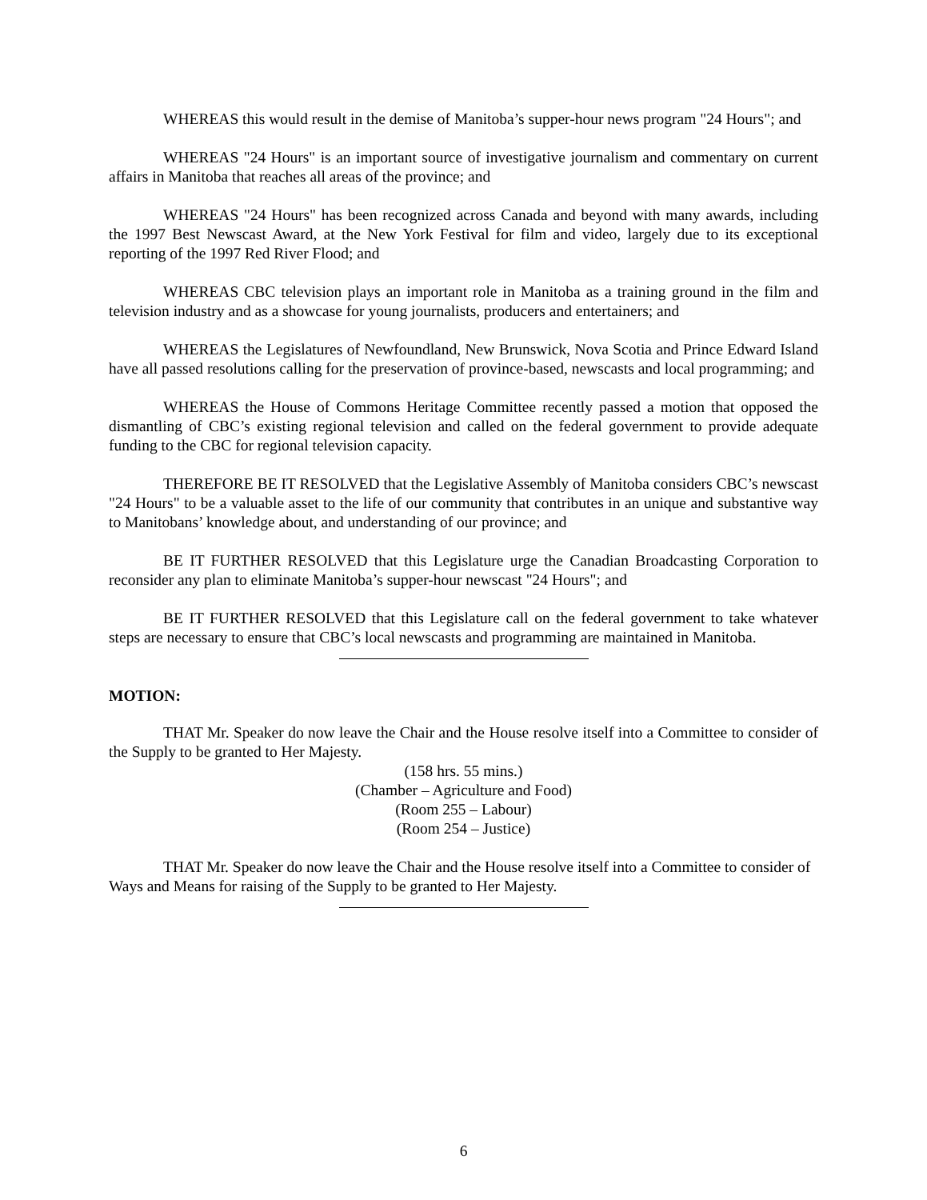WHEREAS this would result in the demise of Manitoba’s supper-hour news program "24 Hours"; and
WHEREAS "24 Hours" is an important source of investigative journalism and commentary on current affairs in Manitoba that reaches all areas of the province; and
WHEREAS "24 Hours" has been recognized across Canada and beyond with many awards, including the 1997 Best Newscast Award, at the New York Festival for film and video, largely due to its exceptional reporting of the 1997 Red River Flood; and
WHEREAS CBC television plays an important role in Manitoba as a training ground in the film and television industry and as a showcase for young journalists, producers and entertainers; and
WHEREAS the Legislatures of Newfoundland, New Brunswick, Nova Scotia and Prince Edward Island have all passed resolutions calling for the preservation of province-based, newscasts and local programming; and
WHEREAS the House of Commons Heritage Committee recently passed a motion that opposed the dismantling of CBC’s existing regional television and called on the federal government to provide adequate funding to the CBC for regional television capacity.
THEREFORE BE IT RESOLVED that the Legislative Assembly of Manitoba considers CBC’s newscast "24 Hours" to be a valuable asset to the life of our community that contributes in an unique and substantive way to Manitobans’ knowledge about, and understanding of our province; and
BE IT FURTHER RESOLVED that this Legislature urge the Canadian Broadcasting Corporation to reconsider any plan to eliminate Manitoba’s supper-hour newscast "24 Hours"; and
BE IT FURTHER RESOLVED that this Legislature call on the federal government to take whatever steps are necessary to ensure that CBC’s local newscasts and programming are maintained in Manitoba.
MOTION:
THAT Mr. Speaker do now leave the Chair and the House resolve itself into a Committee to consider of the Supply to be granted to Her Majesty.
(158 hrs. 55 mins.)
(Chamber – Agriculture and Food)
(Room 255 – Labour)
(Room 254 – Justice)
THAT Mr. Speaker do now leave the Chair and the House resolve itself into a Committee to consider of Ways and Means for raising of the Supply to be granted to Her Majesty.
6